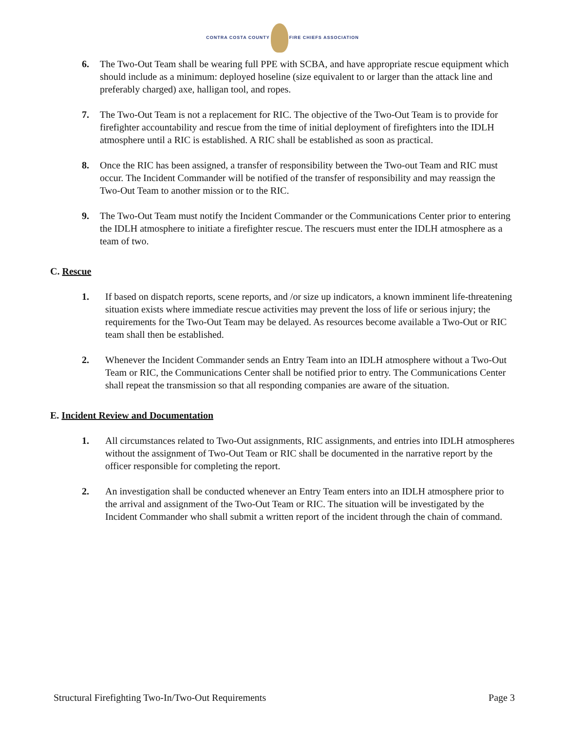CONTRA COSTA COUNTY FIRE CHIEFS ASSOCIATION
6. The Two-Out Team shall be wearing full PPE with SCBA, and have appropriate rescue equipment which should include as a minimum: deployed hoseline (size equivalent to or larger than the attack line and preferably charged) axe, halligan tool, and ropes.
7. The Two-Out Team is not a replacement for RIC. The objective of the Two-Out Team is to provide for firefighter accountability and rescue from the time of initial deployment of firefighters into the IDLH atmosphere until a RIC is established. A RIC shall be established as soon as practical.
8. Once the RIC has been assigned, a transfer of responsibility between the Two-out Team and RIC must occur. The Incident Commander will be notified of the transfer of responsibility and may reassign the Two-Out Team to another mission or to the RIC.
9. The Two-Out Team must notify the Incident Commander or the Communications Center prior to entering the IDLH atmosphere to initiate a firefighter rescue. The rescuers must enter the IDLH atmosphere as a team of two.
C. Rescue
1. If based on dispatch reports, scene reports, and /or size up indicators, a known imminent life-threatening situation exists where immediate rescue activities may prevent the loss of life or serious injury; the requirements for the Two-Out Team may be delayed. As resources become available a Two-Out or RIC team shall then be established.
2. Whenever the Incident Commander sends an Entry Team into an IDLH atmosphere without a Two-Out Team or RIC, the Communications Center shall be notified prior to entry. The Communications Center shall repeat the transmission so that all responding companies are aware of the situation.
E. Incident Review and Documentation
1. All circumstances related to Two-Out assignments, RIC assignments, and entries into IDLH atmospheres without the assignment of Two-Out Team or RIC shall be documented in the narrative report by the officer responsible for completing the report.
2. An investigation shall be conducted whenever an Entry Team enters into an IDLH atmosphere prior to the arrival and assignment of the Two-Out Team or RIC. The situation will be investigated by the Incident Commander who shall submit a written report of the incident through the chain of command.
Structural Firefighting Two-In/Two-Out Requirements Page 3